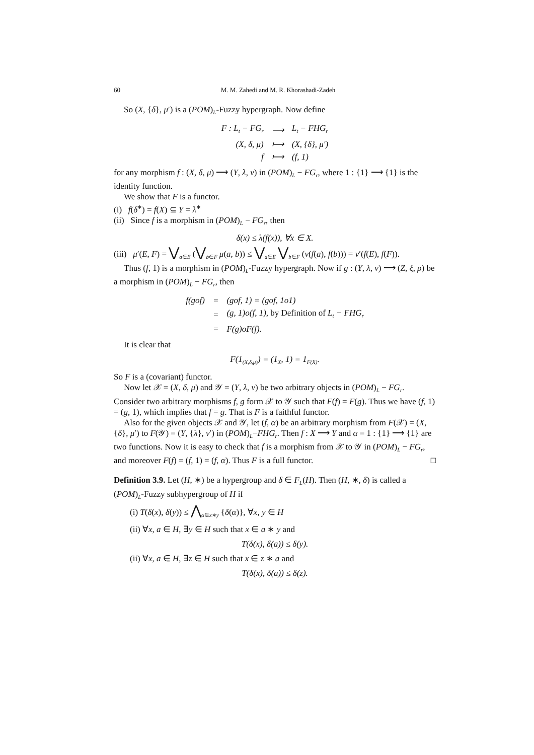60 M. M. Zahedi and M. R. Khorashadi-Zadeh
So (X, {δ}, μ′) is a (POM)<sub>L</sub>-Fuzzy hypergraph. Now define
| F : L<sub>t</sub> − FG<sub>r</sub> | ⟶ | L<sub>t</sub> − FHG<sub>r</sub> |
| (X, δ, μ) | ⟼ | (X, {δ}, μ′) |
| f | ⟼ | (f, 1) |
for any morphism f : (X, δ, μ) ⟶ (Y, λ, ν) in (POM)<sub>L</sub> − FG<sub>r</sub>, where 1 : {1} ⟶ {1} is the identity function.
We show that F is a functor.
(i) f(δ<sup>∗</sup>) = f(X) ⊆ Y = λ<sup>∗</sup>
(ii) Since f is a morphism in (POM)<sub>L</sub> − FG<sub>r</sub>, then
δ(x) ≤ λ(f(x)), ∀x ∈ X.
(iii) μ′(E, F) = ⋁<sub>a∈E</sub> (⋁<sub>b∈F</sub> μ(a, b)) ≤ ⋁<sub>a∈E</sub> ⋁<sub>b∈F</sub> (ν(f(a), f(b))) = ν′(f(E), f(F)).
Thus (f, 1) is a morphism in (POM)<sub>L</sub>-Fuzzy hypergraph. Now if g : (Y, λ, ν) ⟶ (Z, ξ, ρ) be a morphism in (POM)<sub>L</sub> − FG<sub>r</sub>, then
| f(gof) | = | (gof, 1) = (gof, 1o1) |
| | = | (g, 1)o(f, 1), by Definition of L<sub>t</sub> − FHG<sub>r</sub> |
| | = | F(g)oF(f). |
It is clear that
F(1<sub>(X,δ,μ)</sub>) = (1<sub>X</sub>, 1) = 1<sub>F(X)</sub>.
So F is a (covariant) functor.
Now let 𝒳 = (X, δ, μ) and 𝒴 = (Y, λ, ν) be two arbitrary objects in (POM)<sub>L</sub> − FG<sub>r</sub>. Consider two arbitrary morphisms f, g form 𝒳 to 𝒴 such that F(f) = F(g). Thus we have (f, 1) = (g, 1), which implies that f = g. That is F is a faithful functor.
Also for the given objects 𝒳 and 𝒴, let (f, α) be an arbitrary morphism from F(𝒳) = (X, {δ}, μ′) to F(𝒴) = (Y, {λ}, ν′) in (POM)<sub>L</sub>−FHG<sub>r</sub>. Then f : X ⟶ Y and α = 1 : {1} ⟶ {1} are two functions. Now it is easy to check that f is a morphism from 𝒳 to 𝒴 in (POM)<sub>L</sub> − FG<sub>r</sub>, and moreover F(f) = (f, 1) = (f, α). Thus F is a full functor. □
Definition 3.9. Let (H, ∗) be a hypergroup and δ ∈ F<sub>L</sub>(H). Then (H, ∗, δ) is called a (POM)<sub>L</sub>-Fuzzy subhypergroup of H if
(i) T(δ(x), δ(y)) ≤ ⋀<sub>α∈x∗y</sub> {δ(α)}, ∀x, y ∈ H
(ii) ∀x, a ∈ H, ∃y ∈ H such that x ∈ a ∗ y and
T(δ(x), δ(a)) ≤ δ(y).
(ii) ∀x, a ∈ H, ∃z ∈ H such that x ∈ z ∗ a and
T(δ(x), δ(a)) ≤ δ(z).